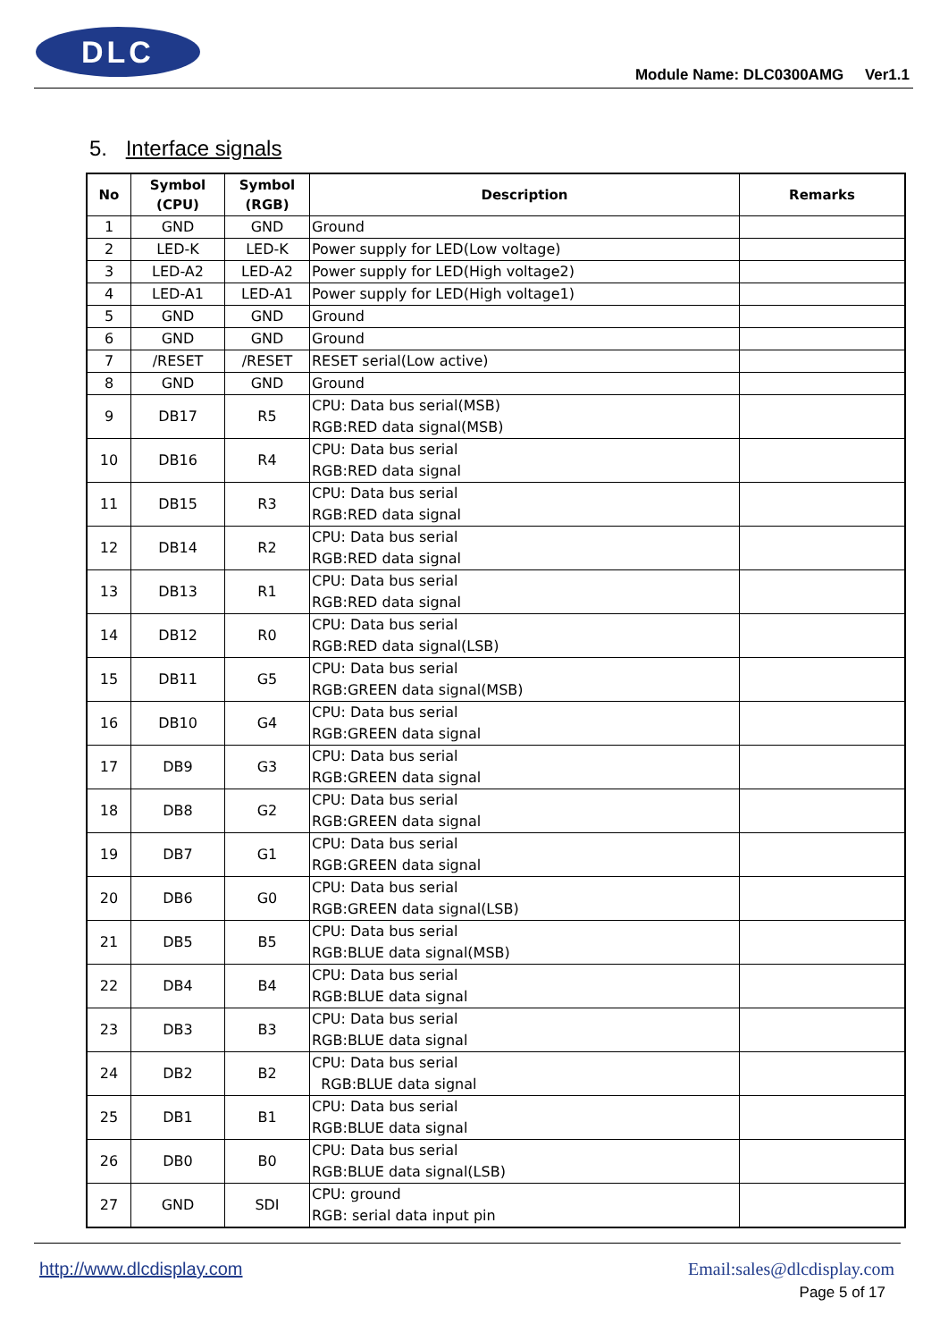DLC
Module Name: DLC0300AMG Ver1.1
5. Interface signals
| No | Symbol (CPU) | Symbol (RGB) | Description | Remarks |
| --- | --- | --- | --- | --- |
| 1 | GND | GND | Ground | |
| 2 | LED-K | LED-K | Power supply for LED(Low voltage) | |
| 3 | LED-A2 | LED-A2 | Power supply for LED(High voltage2) | |
| 4 | LED-A1 | LED-A1 | Power supply for LED(High voltage1) | |
| 5 | GND | GND | Ground | |
| 6 | GND | GND | Ground | |
| 7 | /RESET | /RESET | RESET serial(Low active) | |
| 8 | GND | GND | Ground | |
| 9 | DB17 | R5 | CPU: Data bus serial(MSB) RGB:RED data signal(MSB) | |
| 10 | DB16 | R4 | CPU: Data bus serial RGB:RED data signal | |
| 11 | DB15 | R3 | CPU: Data bus serial RGB:RED data signal | |
| 12 | DB14 | R2 | CPU: Data bus serial RGB:RED data signal | |
| 13 | DB13 | R1 | CPU: Data bus serial RGB:RED data signal | |
| 14 | DB12 | R0 | CPU: Data bus serial RGB:RED data signal(LSB) | |
| 15 | DB11 | G5 | CPU: Data bus serial RGB:GREEN data signal(MSB) | |
| 16 | DB10 | G4 | CPU: Data bus serial RGB:GREEN data signal | |
| 17 | DB9 | G3 | CPU: Data bus serial RGB:GREEN data signal | |
| 18 | DB8 | G2 | CPU: Data bus serial RGB:GREEN data signal | |
| 19 | DB7 | G1 | CPU: Data bus serial RGB:GREEN data signal | |
| 20 | DB6 | G0 | CPU: Data bus serial RGB:GREEN data signal(LSB) | |
| 21 | DB5 | B5 | CPU: Data bus serial RGB:BLUE data signal(MSB) | |
| 22 | DB4 | B4 | CPU: Data bus serial RGB:BLUE data signal | |
| 23 | DB3 | B3 | CPU: Data bus serial RGB:BLUE data signal | |
| 24 | DB2 | B2 | CPU: Data bus serial RGB:BLUE data signal | |
| 25 | DB1 | B1 | CPU: Data bus serial RGB:BLUE data signal | |
| 26 | DB0 | B0 | CPU: Data bus serial RGB:BLUE data signal(LSB) | |
| 27 | GND | SDI | CPU: ground RGB: serial data input pin | |
http://www.dlcdisplay.com Email:sales@dlcdisplay.com
Page 5 of 17